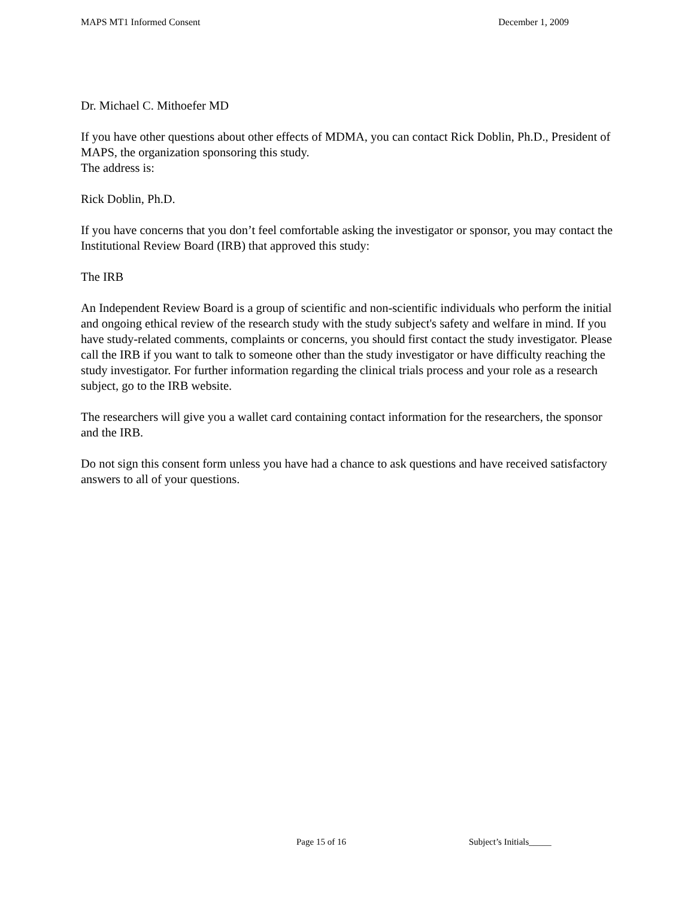MAPS MT1 Informed Consent December 1, 2009
Dr. Michael C. Mithoefer MD
If you have other questions about other effects of MDMA, you can contact Rick Doblin, Ph.D., President of MAPS, the organization sponsoring this study.
The address is:
Rick Doblin, Ph.D.
If you have concerns that you don’t feel comfortable asking the investigator or sponsor, you may contact the Institutional Review Board (IRB) that approved this study:
The IRB
An Independent Review Board is a group of scientific and non-scientific individuals who perform the initial and ongoing ethical review of the research study with the study subject's safety and welfare in mind. If you have study-related comments, complaints or concerns, you should first contact the study investigator. Please call the IRB if you want to talk to someone other than the study investigator or have difficulty reaching the study investigator. For further information regarding the clinical trials process and your role as a research subject, go to the IRB website.
The researchers will give you a wallet card containing contact information for the researchers, the sponsor and the IRB.
Do not sign this consent form unless you have had a chance to ask questions and have received satisfactory answers to all of your questions.
Page 15 of 16 Subject’s Initials_____